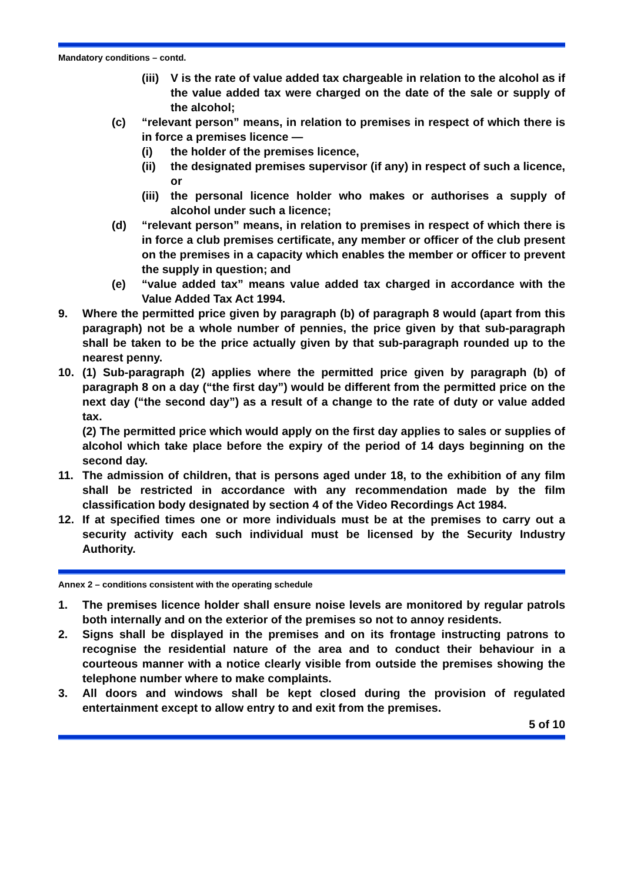Mandatory conditions – contd.
(iii)
V is the rate of value added tax chargeable in relation to the alcohol as if the value added tax were charged on the date of the sale or supply of the alcohol;
(c) “relevant person” means, in relation to premises in respect of which there is in force a premises licence —
(i) the holder of the premises licence,
(ii) the designated premises supervisor (if any) in respect of such a licence, or
(iii)
the personal licence holder who makes or authorises a supply of alcohol under such a licence;
(d) “relevant person” means, in relation to premises in respect of which there is in force a club premises certificate, any member or officer of the club present on the premises in a capacity which enables the member or officer to prevent the supply in question; and
(e) “value added tax” means value added tax charged in accordance with the Value Added Tax Act 1994.
9. Where the permitted price given by paragraph (b) of paragraph 8 would (apart from this paragraph) not be a whole number of pennies, the price given by that sub-paragraph shall be taken to be the price actually given by that sub-paragraph rounded up to the nearest penny.
10. (1) Sub-paragraph (2) applies where the permitted price given by paragraph (b) of paragraph 8 on a day (“the first day”) would be different from the permitted price on the next day (“the second day”) as a result of a change to the rate of duty or value added tax.
(2) The permitted price which would apply on the first day applies to sales or supplies of alcohol which take place before the expiry of the period of 14 days beginning on the second day.
11. The admission of children, that is persons aged under 18, to the exhibition of any film shall be restricted in accordance with any recommendation made by the film classification body designated by section 4 of the Video Recordings Act 1984.
12. If at specified times one or more individuals must be at the premises to carry out a security activity each such individual must be licensed by the Security Industry Authority.
Annex 2 – conditions consistent with the operating schedule
1. The premises licence holder shall ensure noise levels are monitored by regular patrols both internally and on the exterior of the premises so not to annoy residents.
2. Signs shall be displayed in the premises and on its frontage instructing patrons to recognise the residential nature of the area and to conduct their behaviour in a courteous manner with a notice clearly visible from outside the premises showing the telephone number where to make complaints.
3. All doors and windows shall be kept closed during the provision of regulated entertainment except to allow entry to and exit from the premises.
5 of 10